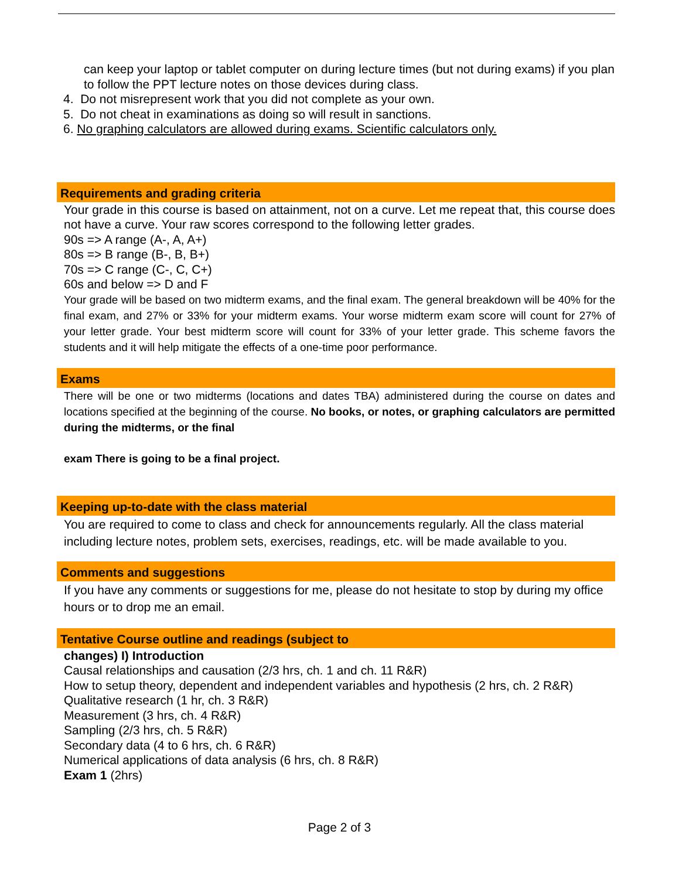can keep your laptop or tablet computer on during lecture times (but not during exams) if you plan to follow the PPT lecture notes on those devices during class.
4. Do not misrepresent work that you did not complete as your own.
5. Do not cheat in examinations as doing so will result in sanctions.
6. No graphing calculators are allowed during exams. Scientific calculators only.
Requirements and grading criteria
Your grade in this course is based on attainment, not on a curve. Let me repeat that, this course does not have a curve. Your raw scores correspond to the following letter grades.
90s => A range (A-, A, A+)
80s => B range (B-, B, B+)
70s => C range (C-, C, C+)
60s and below => D and F
Your grade will be based on two midterm exams, and the final exam. The general breakdown will be 40% for the final exam, and 27% or 33% for your midterm exams. Your worse midterm exam score will count for 27% of your letter grade. Your best midterm score will count for 33% of your letter grade. This scheme favors the students and it will help mitigate the effects of a one-time poor performance.
Exams
There will be one or two midterms (locations and dates TBA) administered during the course on dates and locations specified at the beginning of the course. No books, or notes, or graphing calculators are permitted during the midterms, or the final
exam There is going to be a final project.
Keeping up-to-date with the class material
You are required to come to class and check for announcements regularly. All the class material including lecture notes, problem sets, exercises, readings, etc. will be made available to you.
Comments and suggestions
If you have any comments or suggestions for me, please do not hesitate to stop by during my office hours or to drop me an email.
Tentative Course outline and readings (subject to
changes) I) Introduction
Causal relationships and causation (2/3 hrs, ch. 1 and ch. 11 R&R)
How to setup theory, dependent and independent variables and hypothesis (2 hrs, ch. 2 R&R) Qualitative research (1 hr, ch. 3 R&R)
Measurement (3 hrs, ch. 4 R&R)
Sampling (2/3 hrs, ch. 5 R&R)
Secondary data (4 to 6 hrs, ch. 6 R&R)
Numerical applications of data analysis (6 hrs, ch. 8 R&R)
Exam 1 (2hrs)
Page 2 of 3